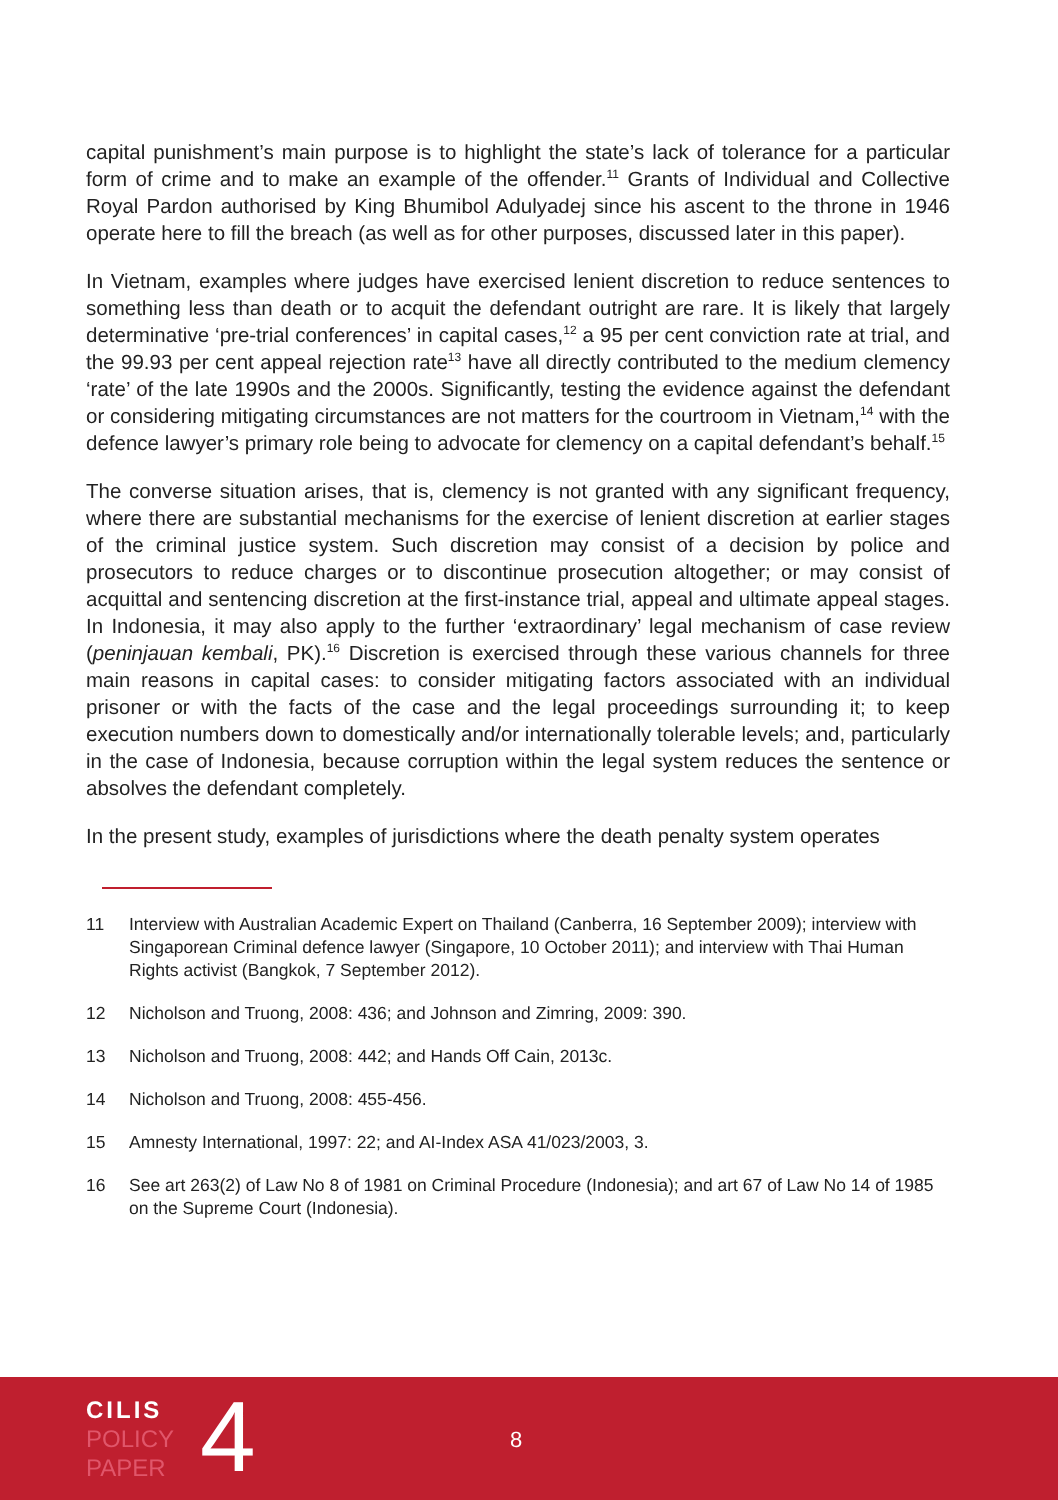capital punishment’s main purpose is to highlight the state’s lack of tolerance for a particular form of crime and to make an example of the offender.<sup>11</sup> Grants of Individual and Collective Royal Pardon authorised by King Bhumibol Adulyadej since his ascent to the throne in 1946 operate here to fill the breach (as well as for other purposes, discussed later in this paper).
In Vietnam, examples where judges have exercised lenient discretion to reduce sentences to something less than death or to acquit the defendant outright are rare. It is likely that largely determinative ‘pre-trial conferences’ in capital cases,<sup>12</sup> a 95 per cent conviction rate at trial, and the 99.93 per cent appeal rejection rate<sup>13</sup> have all directly contributed to the medium clemency ‘rate’ of the late 1990s and the 2000s. Significantly, testing the evidence against the defendant or considering mitigating circumstances are not matters for the courtroom in Vietnam,<sup>14</sup> with the defence lawyer’s primary role being to advocate for clemency on a capital defendant’s behalf.<sup>15</sup>
The converse situation arises, that is, clemency is not granted with any significant frequency, where there are substantial mechanisms for the exercise of lenient discretion at earlier stages of the criminal justice system. Such discretion may consist of a decision by police and prosecutors to reduce charges or to discontinue prosecution altogether; or may consist of acquittal and sentencing discretion at the first-instance trial, appeal and ultimate appeal stages. In Indonesia, it may also apply to the further ‘extraordinary’ legal mechanism of case review (peninjauan kembali, PK).<sup>16</sup> Discretion is exercised through these various channels for three main reasons in capital cases: to consider mitigating factors associated with an individual prisoner or with the facts of the case and the legal proceedings surrounding it; to keep execution numbers down to domestically and/or internationally tolerable levels; and, particularly in the case of Indonesia, because corruption within the legal system reduces the sentence or absolves the defendant completely.
In the present study, examples of jurisdictions where the death penalty system operates
11 Interview with Australian Academic Expert on Thailand (Canberra, 16 September 2009); interview with Singaporean Criminal defence lawyer (Singapore, 10 October 2011); and interview with Thai Human Rights activist (Bangkok, 7 September 2012).
12 Nicholson and Truong, 2008: 436; and Johnson and Zimring, 2009: 390.
13 Nicholson and Truong, 2008: 442; and Hands Off Cain, 2013c.
14 Nicholson and Truong, 2008: 455-456.
15 Amnesty International, 1997: 22; and AI-Index ASA 41/023/2003, 3.
16 See art 263(2) of Law No 8 of 1981 on Criminal Procedure (Indonesia); and art 67 of Law No 14 of 1985 on the Supreme Court (Indonesia).
CILIS
POLICY
PAPER
4 8